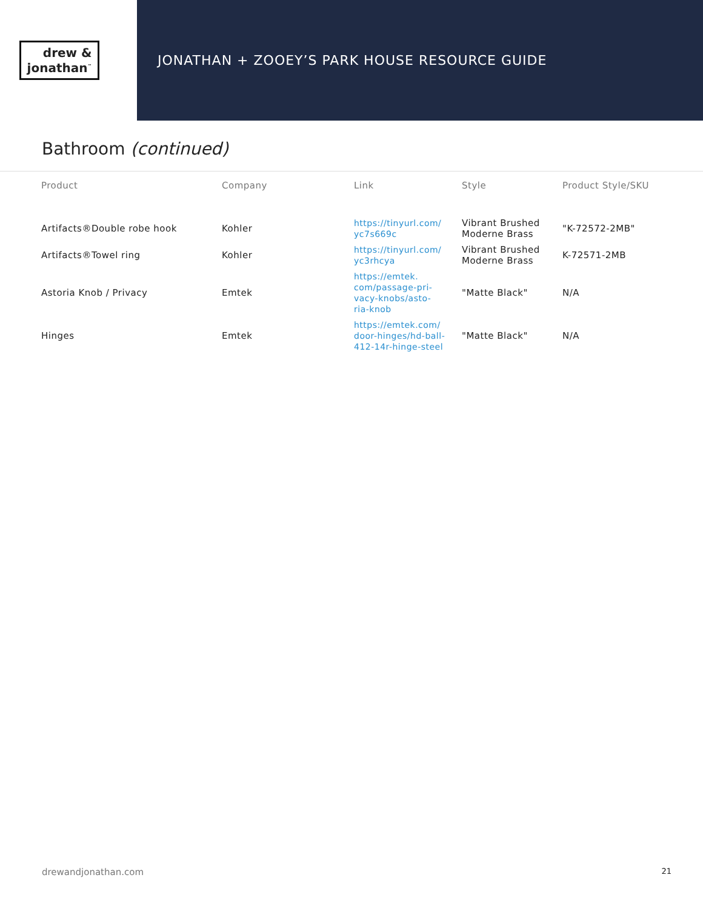drew &
jonathan<sup>™</sup>
JONATHAN + ZOOEY’S PARK HOUSE RESOURCE GUIDE
Bathroom (continued)
| Product | Company | Link | Style | Product Style/SKU |
| --- | --- | --- | --- | --- |
| Artifacts®Double robe hook | Kohler | https://tinyurl.com/ yc7s669c | Vibrant Brushed Moderne Brass | "K-72572-2MB" |
| Artifacts®Towel ring | Kohler | https://tinyurl.com/ yc3rhcya | Vibrant Brushed Moderne Brass | K-72571-2MB |
| Astoria Knob / Privacy | Emtek | https://emtek. com/passage-pri- vacy-knobs/asto- ria-knob | "Matte Black" | N/A |
| Hinges | Emtek | https://emtek.com/ door-hinges/hd-ball- 412-14r-hinge-steel | "Matte Black" | N/A |
drewandjonathan.com 21